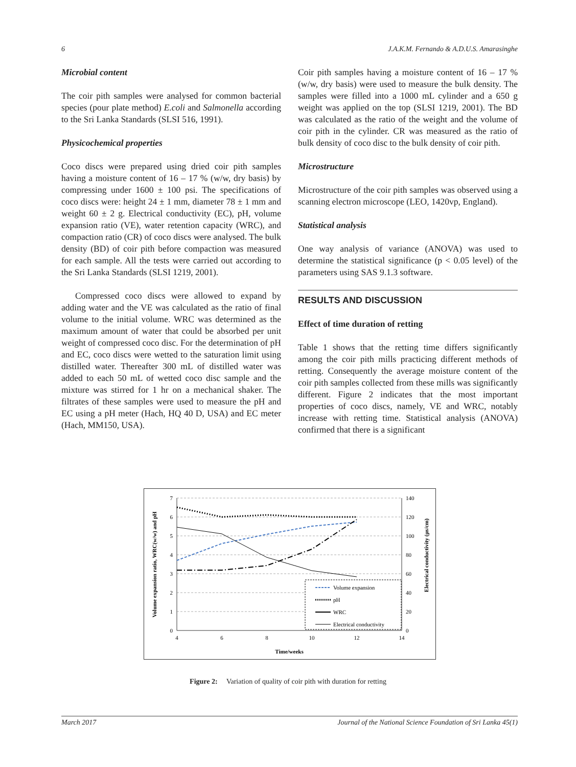6 J.A.K.M. Fernando & A.D.U.S. Amarasinghe
Microbial content
The coir pith samples were analysed for common bacterial species (pour plate method) E.coli and Salmonella according to the Sri Lanka Standards (SLSI 516, 1991).
Physicochemical properties
Coco discs were prepared using dried coir pith samples having a moisture content of 16 – 17 % (w/w, dry basis) by compressing under 1600 ± 100 psi. The specifications of coco discs were: height 24 ± 1 mm, diameter 78 ± 1 mm and weight 60 ± 2 g. Electrical conductivity (EC), pH, volume expansion ratio (VE), water retention capacity (WRC), and compaction ratio (CR) of coco discs were analysed. The bulk density (BD) of coir pith before compaction was measured for each sample. All the tests were carried out according to the Sri Lanka Standards (SLSI 1219, 2001).
Compressed coco discs were allowed to expand by adding water and the VE was calculated as the ratio of final volume to the initial volume. WRC was determined as the maximum amount of water that could be absorbed per unit weight of compressed coco disc. For the determination of pH and EC, coco discs were wetted to the saturation limit using distilled water. Thereafter 300 mL of distilled water was added to each 50 mL of wetted coco disc sample and the mixture was stirred for 1 hr on a mechanical shaker. The filtrates of these samples were used to measure the pH and EC using a pH meter (Hach, HQ 40 D, USA) and EC meter (Hach, MM150, USA).
Coir pith samples having a moisture content of 16 – 17 % (w/w, dry basis) were used to measure the bulk density. The samples were filled into a 1000 mL cylinder and a 650 g weight was applied on the top (SLSI 1219, 2001). The BD was calculated as the ratio of the weight and the volume of coir pith in the cylinder. CR was measured as the ratio of bulk density of coco disc to the bulk density of coir pith.
Microstructure
Microstructure of the coir pith samples was observed using a scanning electron microscope (LEO, 1420vp, England).
Statistical analysis
One way analysis of variance (ANOVA) was used to determine the statistical significance (p < 0.05 level) of the parameters using SAS 9.1.3 software.
RESULTS AND DISCUSSION
Effect of time duration of retting
Table 1 shows that the retting time differs significantly among the coir pith mills practicing different methods of retting. Consequently the average moisture content of the coir pith samples collected from these mills was significantly different. Figure 2 indicates that the most important properties of coco discs, namely, VE and WRC, notably increase with retting time. Statistical analysis (ANOVA) confirmed that there is a significant
7
6
5
4
3
2
1
0
140
120
100
80
60
40
20
0
4
6
8
10
12
14
Time/weeks
Volume expansion ratio, WRC(w/w) and pH
Electrical conductivity (µs/cm)
Volume expansion
pH
WRC
Electrical conductivity
Figure 2: Variation of quality of coir pith with duration for retting
March 2017 Journal of the National Science Foundation of Sri Lanka 45(1)